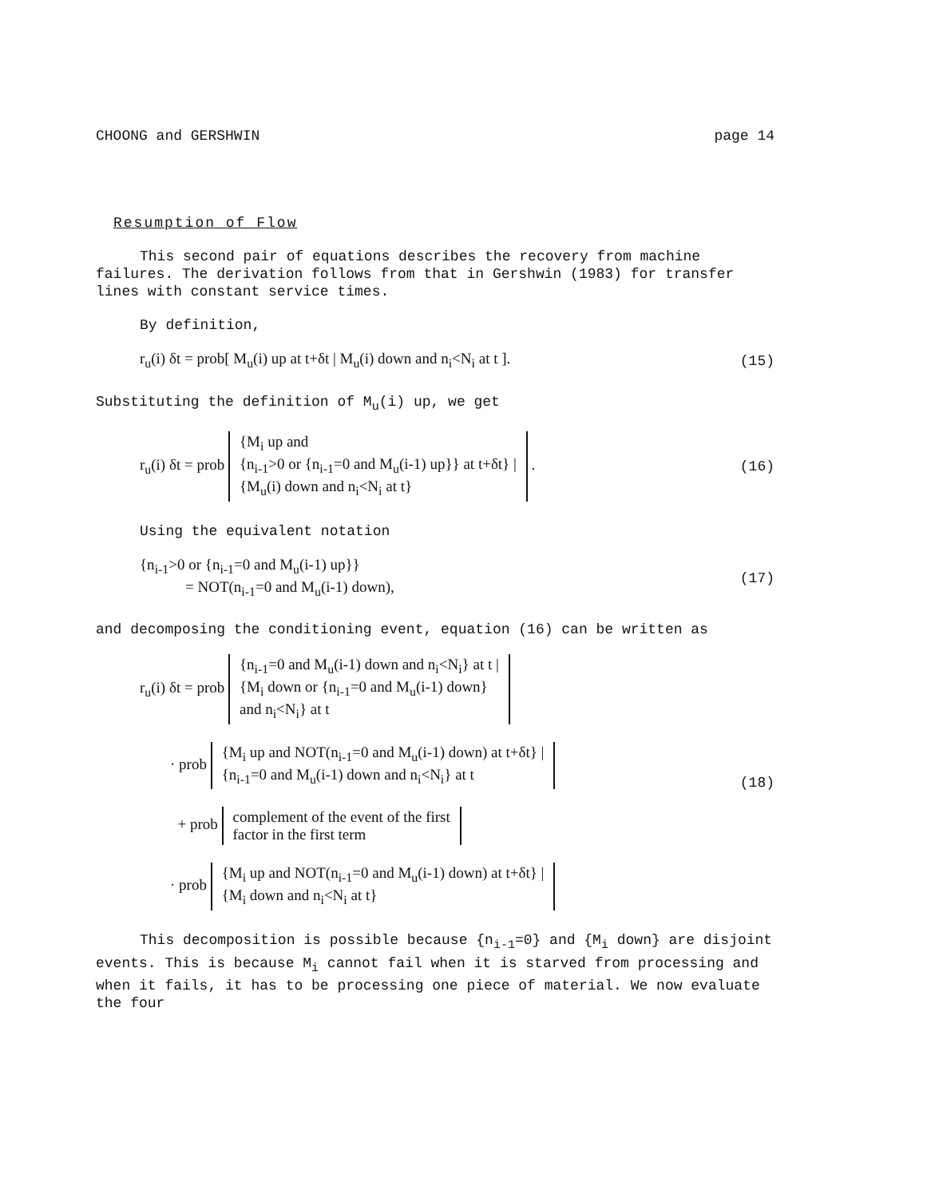CHOONG and GERSHWIN page 14
Resumption of Flow
This second pair of equations describes the recovery from machine failures. The derivation follows from that in Gershwin (1983) for transfer lines with constant service times.
By definition,
r<sub>u</sub>(i) δt = prob[ M<sub>u</sub>(i) up at t+δt | M<sub>u</sub>(i) down and n<sub>i</sub><N<sub>i</sub> at t ].
(15)
Substituting the definition of M<sub>u</sub>(i) up, we get
r<sub>u</sub>(i) δt = prob {M<sub>i</sub> up and
{n<sub>i-1</sub>>0 or {n<sub>i-1</sub>=0 and M<sub>u</sub>(i-1) up}} at t+δt} |
{M<sub>u</sub>(i) down and n<sub>i</sub><N<sub>i</sub> at t} .
(16)
Using the equivalent notation
{n<sub>i-1</sub>>0 or {n<sub>i-1</sub>=0 and M<sub>u</sub>(i-1) up}}
= NOT(n<sub>i-1</sub>=0 and M<sub>u</sub>(i-1) down),
(17)
and decomposing the conditioning event, equation (16) can be written as
r<sub>u</sub>(i) δt = prob {n<sub>i-1</sub>=0 and M<sub>u</sub>(i-1) down and n<sub>i</sub><N<sub>i</sub>} at t |
{M<sub>i</sub> down or {n<sub>i-1</sub>=0 and M<sub>u</sub>(i-1) down}
and n<sub>i</sub><N<sub>i</sub>} at t
· prob {M<sub>i</sub> up and NOT(n<sub>i-1</sub>=0 and M<sub>u</sub>(i-1) down) at t+δt} |
{n<sub>i-1</sub>=0 and M<sub>u</sub>(i-1) down and n<sub>i</sub><N<sub>i</sub>} at t
+ prob complement of the event of the first
factor in the first term
· prob {M<sub>i</sub> up and NOT(n<sub>i-1</sub>=0 and M<sub>u</sub>(i-1) down) at t+δt} |
{M<sub>i</sub> down and n<sub>i</sub><N<sub>i</sub> at t}
(18)
This decomposition is possible because {n<sub>i-1</sub>=0} and {M<sub>i</sub> down} are disjoint events. This is because M<sub>i</sub> cannot fail when it is starved from processing and when it fails, it has to be processing one piece of material. We now evaluate the four